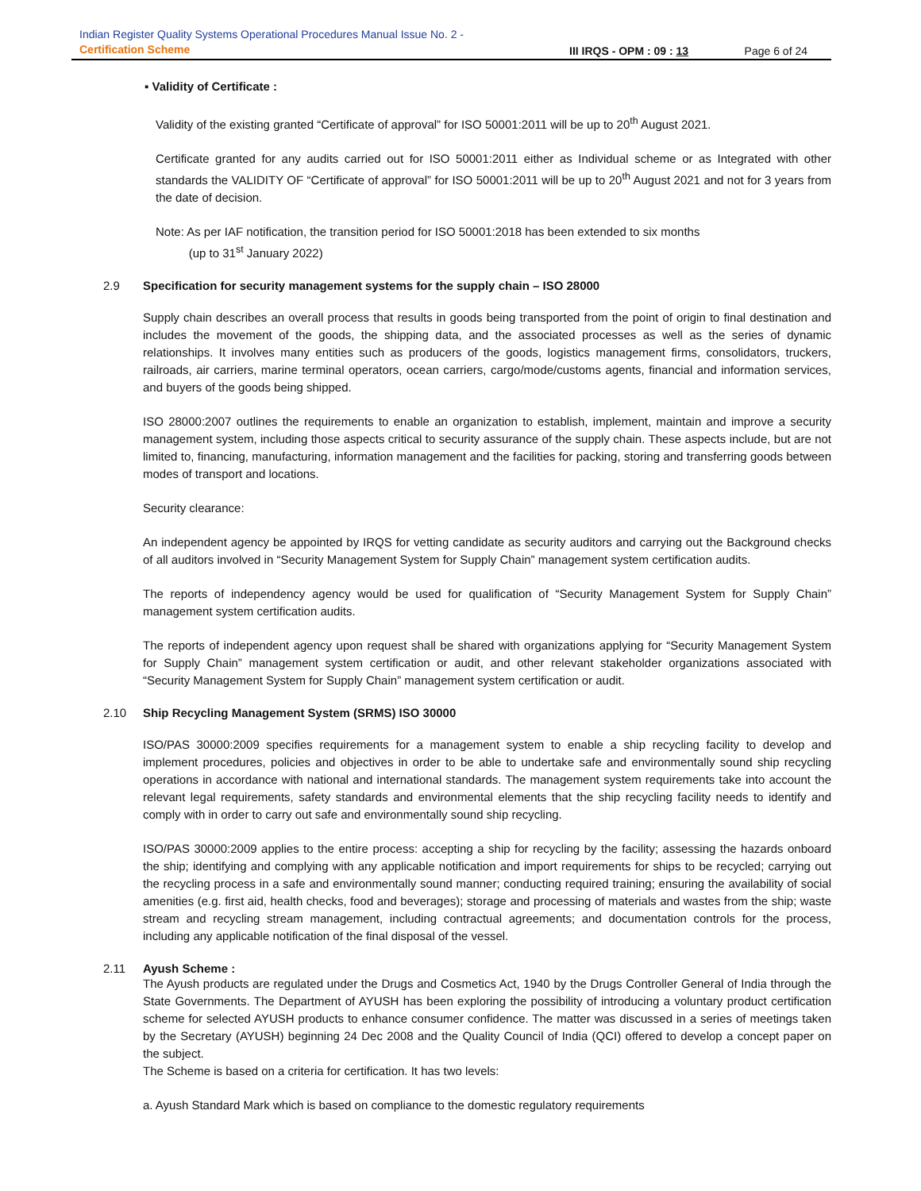Indian Register Quality Systems Operational Procedures Manual Issue No. 2 -
Certification Scheme
III IRQS - OPM : 09 : 13 Page 6 of 24
▪ Validity of Certificate :
Validity of the existing granted “Certificate of approval” for ISO 50001:2011 will be up to 20<sup>th</sup> August 2021.
Certificate granted for any audits carried out for ISO 50001:2011 either as Individual scheme or as Integrated with other standards the VALIDITY OF “Certificate of approval” for ISO 50001:2011 will be up to 20<sup>th</sup> August 2021 and not for 3 years from the date of decision.
Note: As per IAF notification, the transition period for ISO 50001:2018 has been extended to six months
(up to 31<sup>st</sup> January 2022)
2.9 Specification for security management systems for the supply chain – ISO 28000
Supply chain describes an overall process that results in goods being transported from the point of origin to final destination and includes the movement of the goods, the shipping data, and the associated processes as well as the series of dynamic relationships. It involves many entities such as producers of the goods, logistics management firms, consolidators, truckers, railroads, air carriers, marine terminal operators, ocean carriers, cargo/mode/customs agents, financial and information services, and buyers of the goods being shipped.
ISO 28000:2007 outlines the requirements to enable an organization to establish, implement, maintain and improve a security management system, including those aspects critical to security assurance of the supply chain. These aspects include, but are not limited to, financing, manufacturing, information management and the facilities for packing, storing and transferring goods between modes of transport and locations.
Security clearance:
An independent agency be appointed by IRQS for vetting candidate as security auditors and carrying out the Background checks of all auditors involved in “Security Management System for Supply Chain” management system certification audits.
The reports of independency agency would be used for qualification of “Security Management System for Supply Chain” management system certification audits.
The reports of independent agency upon request shall be shared with organizations applying for “Security Management System for Supply Chain” management system certification or audit, and other relevant stakeholder organizations associated with “Security Management System for Supply Chain” management system certification or audit.
2.10 Ship Recycling Management System (SRMS) ISO 30000
ISO/PAS 30000:2009 specifies requirements for a management system to enable a ship recycling facility to develop and implement procedures, policies and objectives in order to be able to undertake safe and environmentally sound ship recycling operations in accordance with national and international standards. The management system requirements take into account the relevant legal requirements, safety standards and environmental elements that the ship recycling facility needs to identify and comply with in order to carry out safe and environmentally sound ship recycling.
ISO/PAS 30000:2009 applies to the entire process: accepting a ship for recycling by the facility; assessing the hazards onboard the ship; identifying and complying with any applicable notification and import requirements for ships to be recycled; carrying out the recycling process in a safe and environmentally sound manner; conducting required training; ensuring the availability of social amenities (e.g. first aid, health checks, food and beverages); storage and processing of materials and wastes from the ship; waste stream and recycling stream management, including contractual agreements; and documentation controls for the process, including any applicable notification of the final disposal of the vessel.
2.11 Ayush Scheme :
The Ayush products are regulated under the Drugs and Cosmetics Act, 1940 by the Drugs Controller General of India through the State Governments. The Department of AYUSH has been exploring the possibility of introducing a voluntary product certification scheme for selected AYUSH products to enhance consumer confidence. The matter was discussed in a series of meetings taken by the Secretary (AYUSH) beginning 24 Dec 2008 and the Quality Council of India (QCI) offered to develop a concept paper on the subject.
The Scheme is based on a criteria for certification. It has two levels:
a. Ayush Standard Mark which is based on compliance to the domestic regulatory requirements